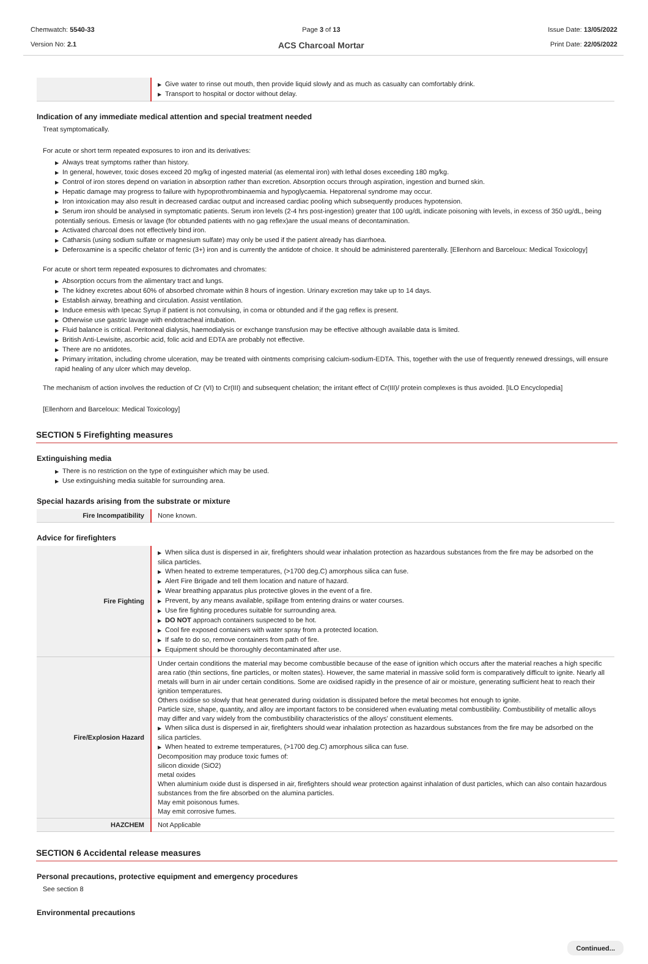Chemwatch: 5540-33
Version No: 2.1
Page 3 of 13
ACS Charcoal Mortar
Issue Date: 13/05/2022
Print Date: 22/05/2022
| | ▶ Give water to rinse out mouth, then provide liquid slowly and as much as casualty can comfortably drink. ▶ Transport to hospital or doctor without delay. |
Indication of any immediate medical attention and special treatment needed
Treat symptomatically.
For acute or short term repeated exposures to iron and its derivatives:
▶ Always treat symptoms rather than history.
▶ In general, however, toxic doses exceed 20 mg/kg of ingested material (as elemental iron) with lethal doses exceeding 180 mg/kg.
▶ Control of iron stores depend on variation in absorption rather than excretion. Absorption occurs through aspiration, ingestion and burned skin.
▶ Hepatic damage may progress to failure with hypoprothrombinaemia and hypoglycaemia. Hepatorenal syndrome may occur.
▶ Iron intoxication may also result in decreased cardiac output and increased cardiac pooling which subsequently produces hypotension.
▶ Serum iron should be analysed in symptomatic patients. Serum iron levels (2-4 hrs post-ingestion) greater that 100 ug/dL indicate poisoning with levels, in excess of 350 ug/dL, being potentially serious. Emesis or lavage (for obtunded patients with no gag reflex)are the usual means of decontamination.
▶ Activated charcoal does not effectively bind iron.
▶ Catharsis (using sodium sulfate or magnesium sulfate) may only be used if the patient already has diarrhoea.
▶ Deferoxamine is a specific chelator of ferric (3+) iron and is currently the antidote of choice. It should be administered parenterally. [Ellenhorn and Barceloux: Medical Toxicology]
For acute or short term repeated exposures to dichromates and chromates:
▶ Absorption occurs from the alimentary tract and lungs.
▶ The kidney excretes about 60% of absorbed chromate within 8 hours of ingestion. Urinary excretion may take up to 14 days.
▶ Establish airway, breathing and circulation. Assist ventilation.
▶ Induce emesis with Ipecac Syrup if patient is not convulsing, in coma or obtunded and if the gag reflex is present.
▶ Otherwise use gastric lavage with endotracheal intubation.
▶ Fluid balance is critical. Peritoneal dialysis, haemodialysis or exchange transfusion may be effective although available data is limited.
▶ British Anti-Lewisite, ascorbic acid, folic acid and EDTA are probably not effective.
▶ There are no antidotes.
▶ Primary irritation, including chrome ulceration, may be treated with ointments comprising calcium-sodium-EDTA. This, together with the use of frequently renewed dressings, will ensure rapid healing of any ulcer which may develop.
The mechanism of action involves the reduction of Cr (VI) to Cr(III) and subsequent chelation; the irritant effect of Cr(III)/ protein complexes is thus avoided. [ILO Encyclopedia]
[Ellenhorn and Barceloux: Medical Toxicology]
SECTION 5 Firefighting measures
Extinguishing media
▶ There is no restriction on the type of extinguisher which may be used.
▶ Use extinguishing media suitable for surrounding area.
Special hazards arising from the substrate or mixture
| Fire Incompatibility | None known. |
Advice for firefighters
| Fire Fighting | ▶ When silica dust is dispersed in air, firefighters should wear inhalation protection as hazardous substances from the fire may be adsorbed on the silica particles. ▶ When heated to extreme temperatures, (>1700 deg.C) amorphous silica can fuse. ▶ Alert Fire Brigade and tell them location and nature of hazard. ▶ Wear breathing apparatus plus protective gloves in the event of a fire. ▶ Prevent, by any means available, spillage from entering drains or water courses. ▶ Use fire fighting procedures suitable for surrounding area. ▶ DO NOT approach containers suspected to be hot. ▶ Cool fire exposed containers with water spray from a protected location. ▶ If safe to do so, remove containers from path of fire. ▶ Equipment should be thoroughly decontaminated after use. |
| Fire/Explosion Hazard | Under certain conditions the material may become combustible because of the ease of ignition which occurs after the material reaches a high specific area ratio (thin sections, fine particles, or molten states). However, the same material in massive solid form is comparatively difficult to ignite. Nearly all metals will burn in air under certain conditions. Some are oxidised rapidly in the presence of air or moisture, generating sufficient heat to reach their ignition temperatures. Others oxidise so slowly that heat generated during oxidation is dissipated before the metal becomes hot enough to ignite. Particle size, shape, quantity, and alloy are important factors to be considered when evaluating metal combustibility. Combustibility of metallic alloys may differ and vary widely from the combustibility characteristics of the alloys' constituent elements. ▶ When silica dust is dispersed in air, firefighters should wear inhalation protection as hazardous substances from the fire may be adsorbed on the silica particles. ▶ When heated to extreme temperatures, (>1700 deg.C) amorphous silica can fuse. Decomposition may produce toxic fumes of: silicon dioxide (SiO2) metal oxides When aluminium oxide dust is dispersed in air, firefighters should wear protection against inhalation of dust particles, which can also contain hazardous substances from the fire absorbed on the alumina particles. May emit poisonous fumes. May emit corrosive fumes. |
| HAZCHEM | Not Applicable |
SECTION 6 Accidental release measures
Personal precautions, protective equipment and emergency procedures
See section 8
Environmental precautions
Continued...